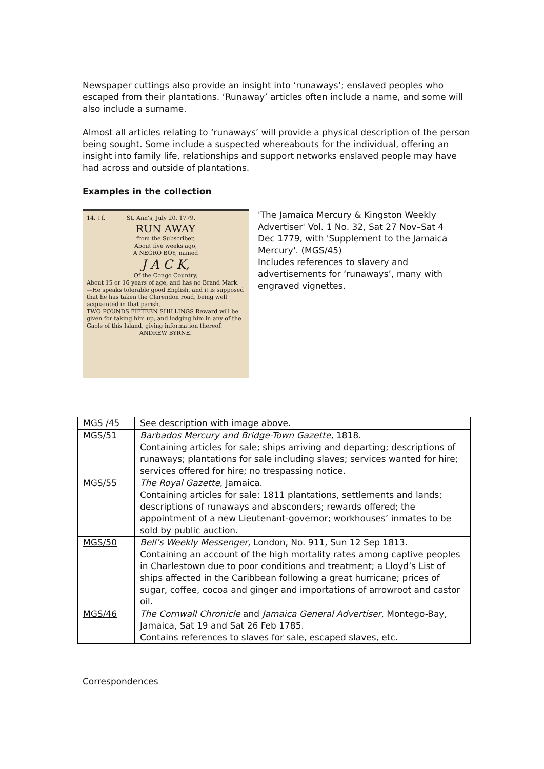Newspaper cuttings also provide an insight into ‘runaways’; enslaved peoples who escaped from their plantations. ‘Runaway’ articles often include a name, and some will also include a surname.
Almost all articles relating to ‘runaways’ will provide a physical description of the person being sought. Some include a suspected whereabouts for the individual, offering an insight into family life, relationships and support networks enslaved people may have had across and outside of plantations.
Examples in the collection
14. t f. St. Ann's, July 20, 1779.
RUN AWAY
from the Subscriber,
About five weeks ago,
A NEGRO BOY, named
J A C K,
Of the Congo Country,
About 15 or 16 years of age, and has no Brand Mark. —He speaks tolerable good English, and it is supposed that he has taken the Clarendon road, being well acquainted in that parish.
TWO POUNDS FIFTEEN SHILLINGS Reward will be given for taking him up, and lodging him in any of the Gaols of this Island, giving information thereof.
ANDREW BYRNE.
'The Jamaica Mercury & Kingston Weekly Advertiser' Vol. 1 No. 32, Sat 27 Nov–Sat 4 Dec 1779, with 'Supplement to the Jamaica Mercury'. (MGS/45)
Includes references to slavery and advertisements for ‘runaways’, many with engraved vignettes.
| MGS /45 | See description with image above. |
| MGS/51 | Barbados Mercury and Bridge-Town Gazette , 1818. Containing articles for sale; ships arriving and departing; descriptions of runaways; plantations for sale including slaves; services wanted for hire; services offered for hire; no trespassing notice. |
| MGS/55 | The Royal Gazette , Jamaica. Containing articles for sale: 1811 plantations, settlements and lands; descriptions of runaways and absconders; rewards offered; the appointment of a new Lieutenant-governor; workhouses’ inmates to be sold by public auction. |
| MGS/50 | Bell’s Weekly Messenger , London, No. 911, Sun 12 Sep 1813. Containing an account of the high mortality rates among captive peoples in Charlestown due to poor conditions and treatment; a Lloyd’s List of ships affected in the Caribbean following a great hurricane; prices of sugar, coffee, cocoa and ginger and importations of arrowroot and castor oil. |
| MGS/46 | The Cornwall Chronicle and Jamaica General Advertiser , Montego-Bay, Jamaica, Sat 19 and Sat 26 Feb 1785. Contains references to slaves for sale, escaped slaves, etc. |
Correspondences